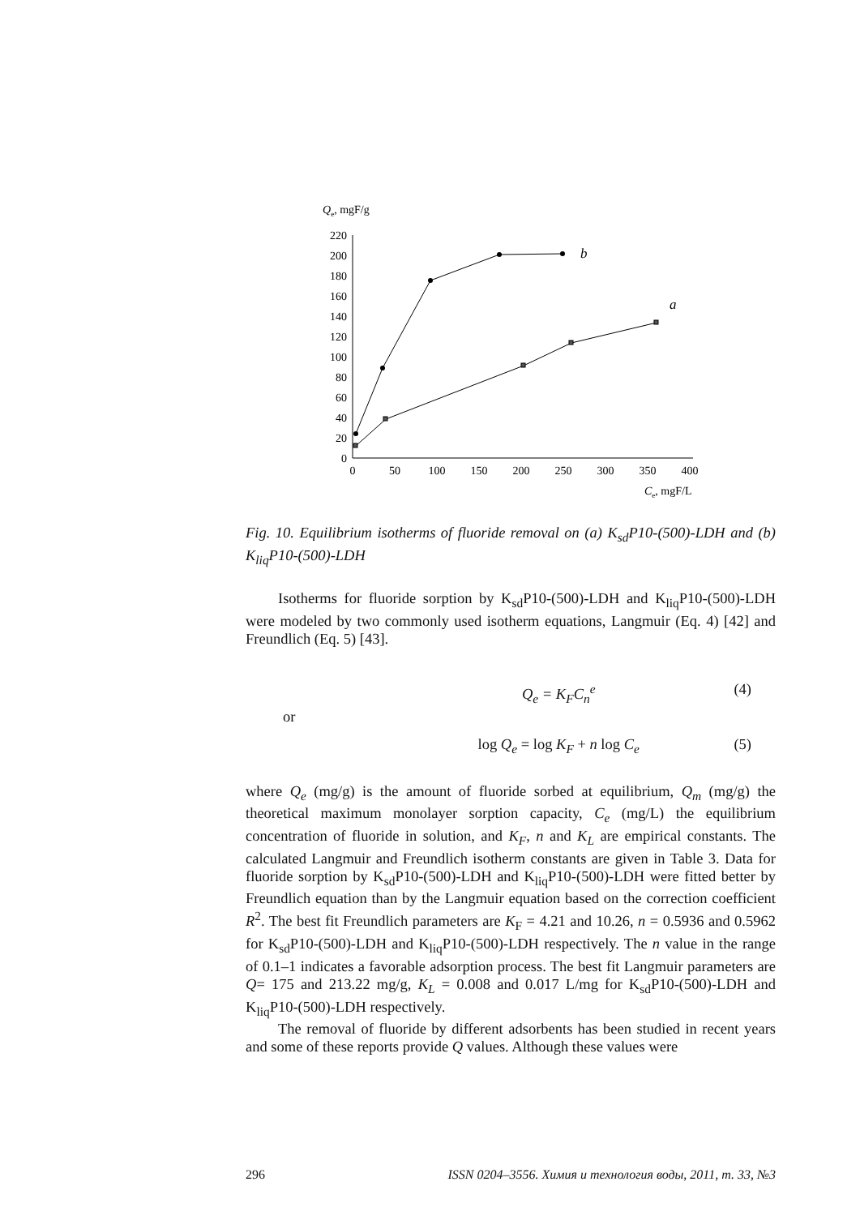Qe, mgF/g
0
20
40
60
80
100
120
140
160
180
200
220
0
50
100
150
200
250
300
350
400
Ce, mgF/L
b
a
Fig. 10. Equilibrium isotherms of fluoride removal on (a) K<sub>sd</sub>P10-(500)-LDH and (b) K<sub>liq</sub>P10-(500)-LDH
Isotherms for fluoride sorption by K<sub>sd</sub>P10-(500)-LDH and K<sub>liq</sub>P10-(500)-LDH were modeled by two commonly used isotherm equations, Langmuir (Eq. 4) [42] and Freundlich (Eq. 5) [43].
Q<sub>e</sub> = K<sub>F</sub>C<sub>n</sub><sup>e</sup> (4)
or
log Q<sub>e</sub> = log K<sub>F</sub> + n log C<sub>e</sub> (5)
where Q<sub>e</sub> (mg/g) is the amount of fluoride sorbed at equilibrium, Q<sub>m</sub> (mg/g) the theoretical maximum monolayer sorption capacity, C<sub>e</sub> (mg/L) the equilibrium concentration of fluoride in solution, and K<sub>F</sub>, n and K<sub>L</sub> are empirical constants. The calculated Langmuir and Freundlich isotherm constants are given in Table 3. Data for fluoride sorption by K<sub>sd</sub>P10-(500)-LDH and K<sub>liq</sub>P10-(500)-LDH were fitted better by Freundlich equation than by the Langmuir equation based on the correction coefficient R<sup>2</sup>. The best fit Freundlich parameters are K<sub>F</sub> = 4.21 and 10.26, n = 0.5936 and 0.5962 for K<sub>sd</sub>P10-(500)-LDH and K<sub>liq</sub>P10-(500)-LDH respectively. The n value in the range of 0.1–1 indicates a favorable adsorption process. The best fit Langmuir parameters are Q= 175 and 213.22 mg/g, K<sub>L</sub> = 0.008 and 0.017 L/mg for K<sub>sd</sub>P10-(500)-LDH and K<sub>liq</sub>P10-(500)-LDH respectively.
The removal of fluoride by different adsorbents has been studied in recent years and some of these reports provide Q values. Although these values were
296 ISSN 0204–3556. Химия и технология воды, 2011, т. 33, №3